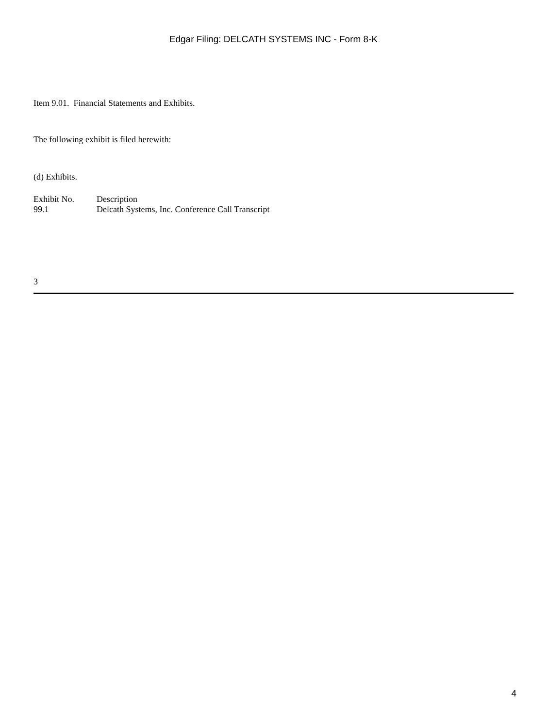Edgar Filing: DELCATH SYSTEMS INC - Form 8-K
Item 9.01. Financial Statements and Exhibits.
The following exhibit is filed herewith:
(d) Exhibits.
| Exhibit No. | Description |
| 99.1 | Delcath Systems, Inc. Conference Call Transcript |
3
4